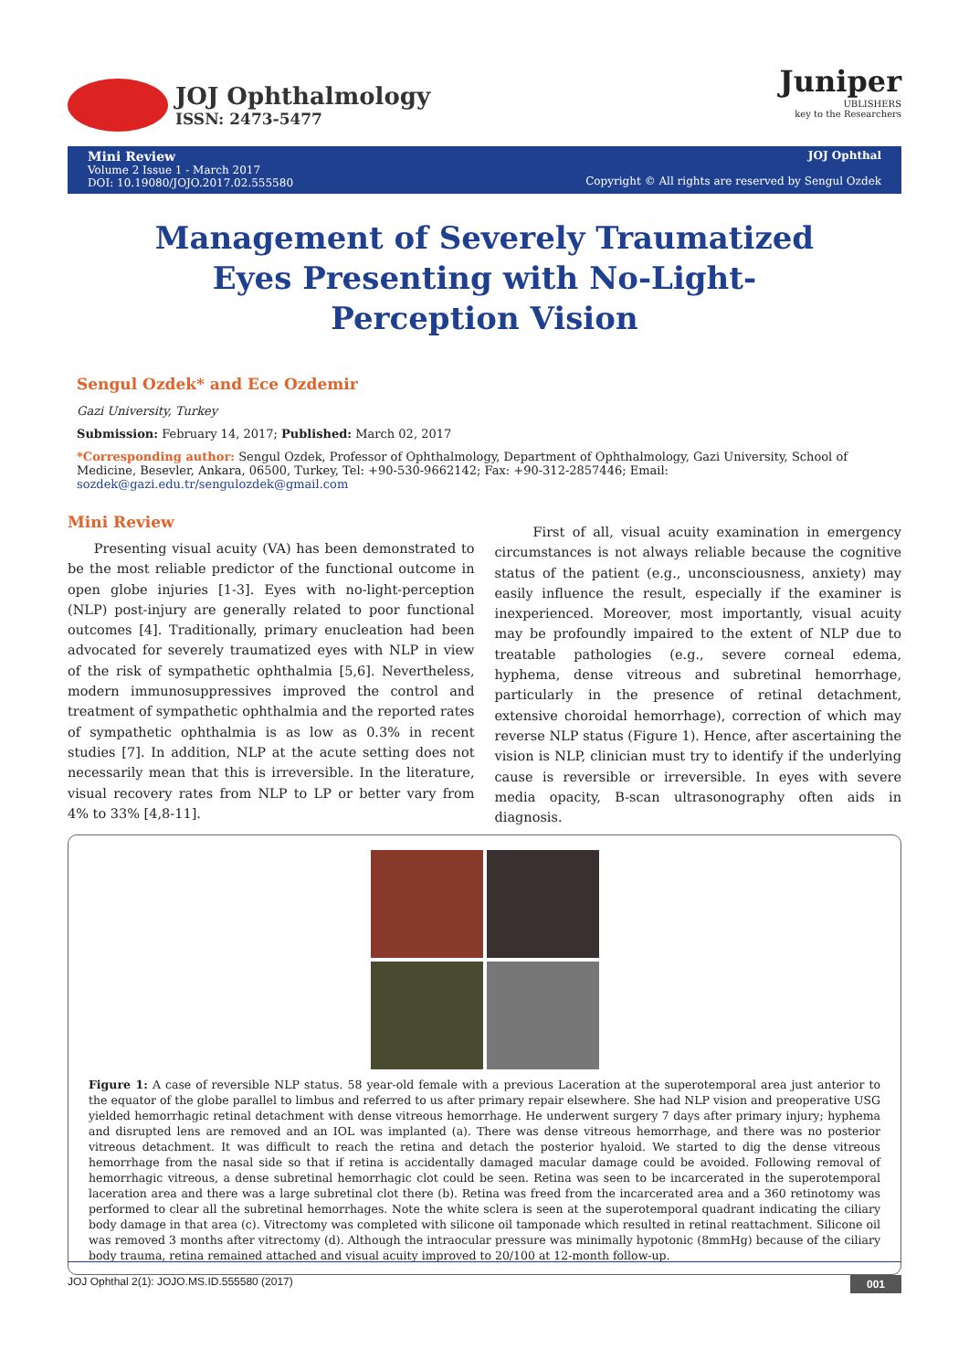JOJ Ophthalmology
ISSN: 2473-5477
Juniper
UBLISHERS
key to the Researchers
Mini Review
Volume 2 Issue 1 - March 2017
DOI: 10.19080/JOJO.2017.02.555580
JOJ Ophthal
Copyright © All rights are reserved by Sengul Ozdek
Management of Severely Traumatized Eyes Presenting with No-Light-Perception Vision
Sengul Ozdek* and Ece Ozdemir
Gazi University, Turkey
Submission: February 14, 2017; Published: March 02, 2017
*Corresponding author: Sengul Ozdek, Professor of Ophthalmology, Department of Ophthalmology, Gazi University, School of Medicine, Besevler, Ankara, 06500, Turkey, Tel: +90-530-9662142; Fax: +90-312-2857446; Email: sozdek@gazi.edu.tr/sengulozdek@gmail.com
Mini Review
Presenting visual acuity (VA) has been demonstrated to be the most reliable predictor of the functional outcome in open globe injuries [1-3]. Eyes with no-light-perception (NLP) post-injury are generally related to poor functional outcomes [4]. Traditionally, primary enucleation had been advocated for severely traumatized eyes with NLP in view of the risk of sympathetic ophthalmia [5,6]. Nevertheless, modern immunosuppressives improved the control and treatment of sympathetic ophthalmia and the reported rates of sympathetic ophthalmia is as low as 0.3% in recent studies [7]. In addition, NLP at the acute setting does not necessarily mean that this is irreversible. In the literature, visual recovery rates from NLP to LP or better vary from 4% to 33% [4,8-11].
First of all, visual acuity examination in emergency circumstances is not always reliable because the cognitive status of the patient (e.g., unconsciousness, anxiety) may easily influence the result, especially if the examiner is inexperienced. Moreover, most importantly, visual acuity may be profoundly impaired to the extent of NLP due to treatable pathologies (e.g., severe corneal edema, hyphema, dense vitreous and subretinal hemorrhage, particularly in the presence of retinal detachment, extensive choroidal hemorrhage), correction of which may reverse NLP status (Figure 1). Hence, after ascertaining the vision is NLP, clinician must try to identify if the underlying cause is reversible or irreversible. In eyes with severe media opacity, B-scan ultrasonography often aids in diagnosis.
Figure 1: A case of reversible NLP status. 58 year-old female with a previous Laceration at the superotemporal area just anterior to the equator of the globe parallel to limbus and referred to us after primary repair elsewhere. She had NLP vision and preoperative USG yielded hemorrhagic retinal detachment with dense vitreous hemorrhage. He underwent surgery 7 days after primary injury; hyphema and disrupted lens are removed and an IOL was implanted (a). There was dense vitreous hemorrhage, and there was no posterior vitreous detachment. It was difficult to reach the retina and detach the posterior hyaloid. We started to dig the dense vitreous hemorrhage from the nasal side so that if retina is accidentally damaged macular damage could be avoided. Following removal of hemorrhagic vitreous, a dense subretinal hemorrhagic clot could be seen. Retina was seen to be incarcerated in the superotemporal laceration area and there was a large subretinal clot there (b). Retina was freed from the incarcerated area and a 360 retinotomy was performed to clear all the subretinal hemorrhages. Note the white sclera is seen at the superotemporal quadrant indicating the ciliary body damage in that area (c). Vitrectomy was completed with silicone oil tamponade which resulted in retinal reattachment. Silicone oil was removed 3 months after vitrectomy (d). Although the intraocular pressure was minimally hypotonic (8mmHg) because of the ciliary body trauma, retina remained attached and visual acuity improved to 20/100 at 12-month follow-up.
JOJ Ophthal 2(1): JOJO.MS.ID.555580 (2017) 001